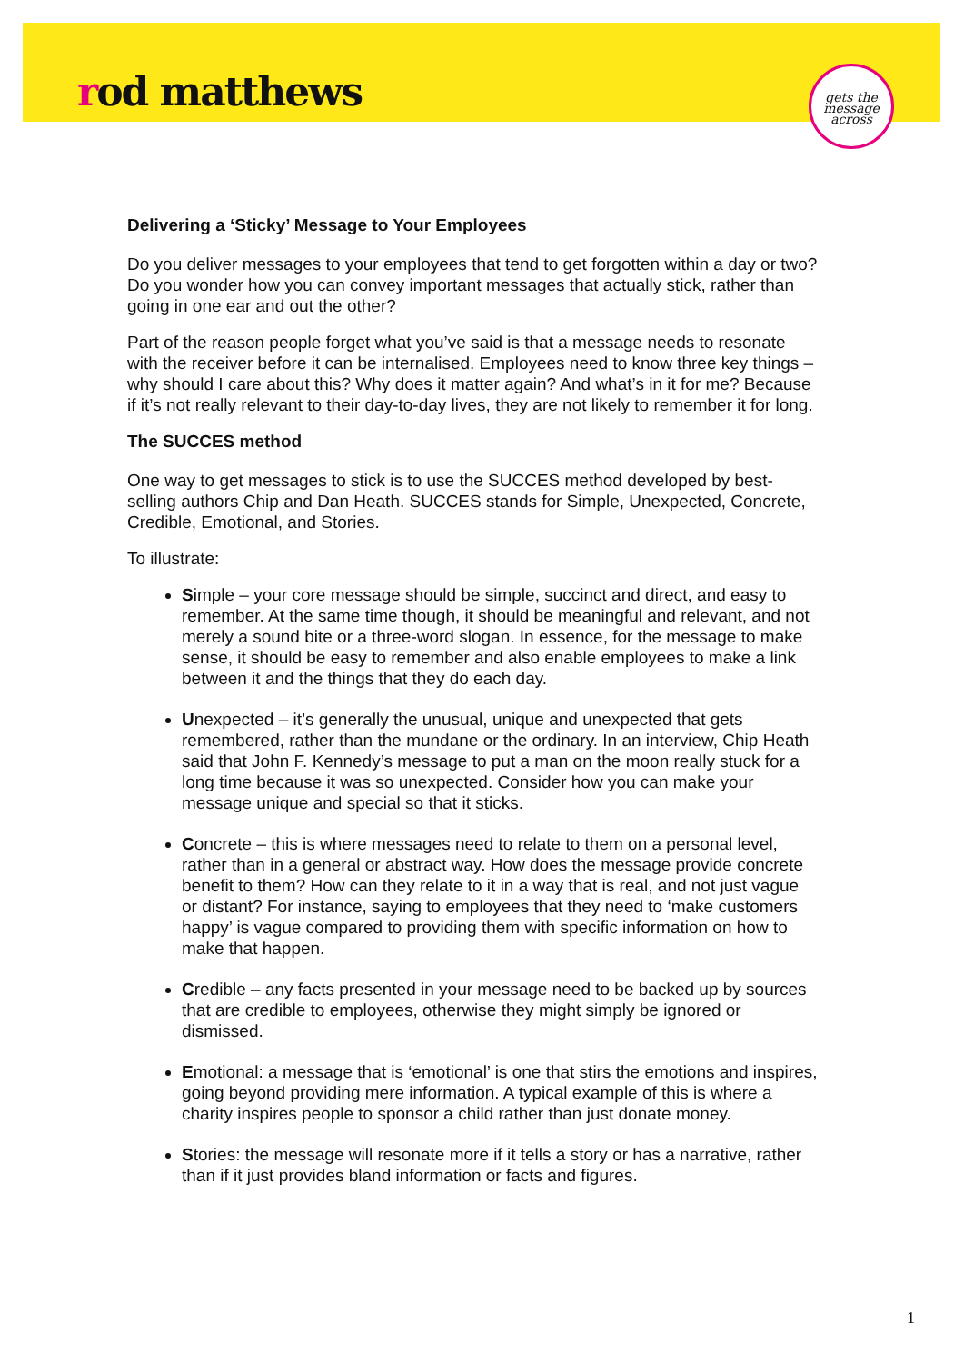rod matthews
gets the message across
Delivering a ‘Sticky’ Message to Your Employees
Do you deliver messages to your employees that tend to get forgotten within a day or two? Do you wonder how you can convey important messages that actually stick, rather than going in one ear and out the other?
Part of the reason people forget what you’ve said is that a message needs to resonate with the receiver before it can be internalised. Employees need to know three key things – why should I care about this? Why does it matter again? And what’s in it for me? Because if it’s not really relevant to their day-to-day lives, they are not likely to remember it for long.
The SUCCES method
One way to get messages to stick is to use the SUCCES method developed by best-selling authors Chip and Dan Heath. SUCCES stands for Simple, Unexpected, Concrete, Credible, Emotional, and Stories.
To illustrate:
Simple – your core message should be simple, succinct and direct, and easy to remember. At the same time though, it should be meaningful and relevant, and not merely a sound bite or a three-word slogan. In essence, for the message to make sense, it should be easy to remember and also enable employees to make a link between it and the things that they do each day.
Unexpected – it’s generally the unusual, unique and unexpected that gets remembered, rather than the mundane or the ordinary. In an interview, Chip Heath said that John F. Kennedy’s message to put a man on the moon really stuck for a long time because it was so unexpected. Consider how you can make your message unique and special so that it sticks.
Concrete – this is where messages need to relate to them on a personal level, rather than in a general or abstract way. How does the message provide concrete benefit to them? How can they relate to it in a way that is real, and not just vague or distant? For instance, saying to employees that they need to ‘make customers happy’ is vague compared to providing them with specific information on how to make that happen.
Credible – any facts presented in your message need to be backed up by sources that are credible to employees, otherwise they might simply be ignored or dismissed.
Emotional: a message that is ‘emotional’ is one that stirs the emotions and inspires, going beyond providing mere information. A typical example of this is where a charity inspires people to sponsor a child rather than just donate money.
Stories: the message will resonate more if it tells a story or has a narrative, rather than if it just provides bland information or facts and figures.
1